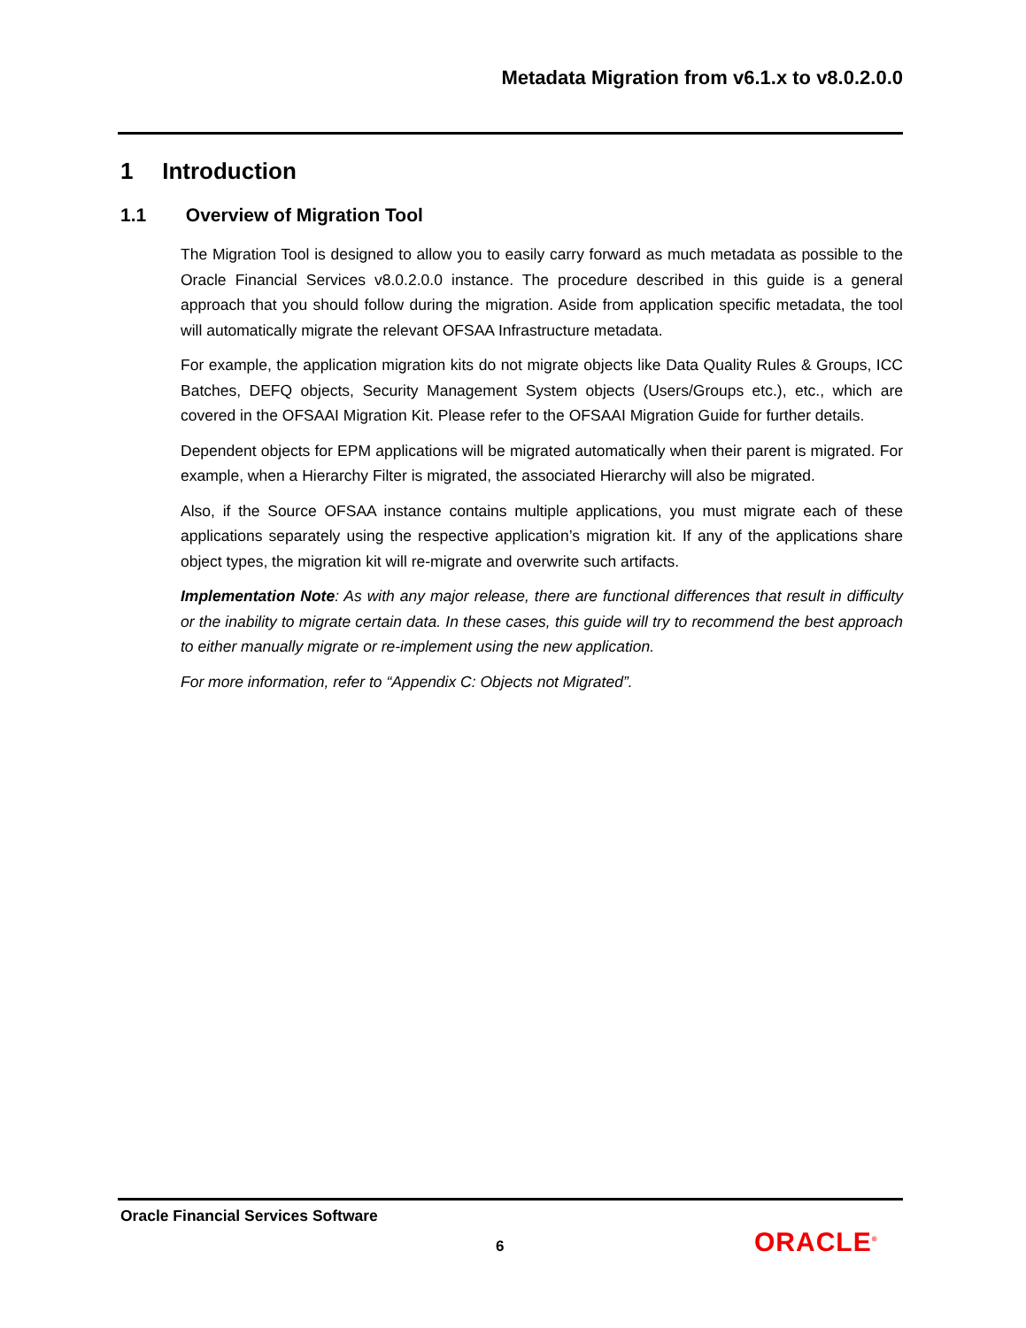Metadata Migration from v6.1.x to v8.0.2.0.0
1 Introduction
1.1 Overview of Migration Tool
The Migration Tool is designed to allow you to easily carry forward as much metadata as possible to the Oracle Financial Services v8.0.2.0.0 instance. The procedure described in this guide is a general approach that you should follow during the migration. Aside from application specific metadata, the tool will automatically migrate the relevant OFSAA Infrastructure metadata.
For example, the application migration kits do not migrate objects like Data Quality Rules & Groups, ICC Batches, DEFQ objects, Security Management System objects (Users/Groups etc.), etc., which are covered in the OFSAAI Migration Kit. Please refer to the OFSAAI Migration Guide for further details.
Dependent objects for EPM applications will be migrated automatically when their parent is migrated. For example, when a Hierarchy Filter is migrated, the associated Hierarchy will also be migrated.
Also, if the Source OFSAA instance contains multiple applications, you must migrate each of these applications separately using the respective application’s migration kit. If any of the applications share object types, the migration kit will re-migrate and overwrite such artifacts.
Implementation Note: As with any major release, there are functional differences that result in difficulty or the inability to migrate certain data. In these cases, this guide will try to recommend the best approach to either manually migrate or re-implement using the new application.
For more information, refer to “Appendix C: Objects not Migrated”.
Oracle Financial Services Software
6 ORACLE<sup>®</sup>